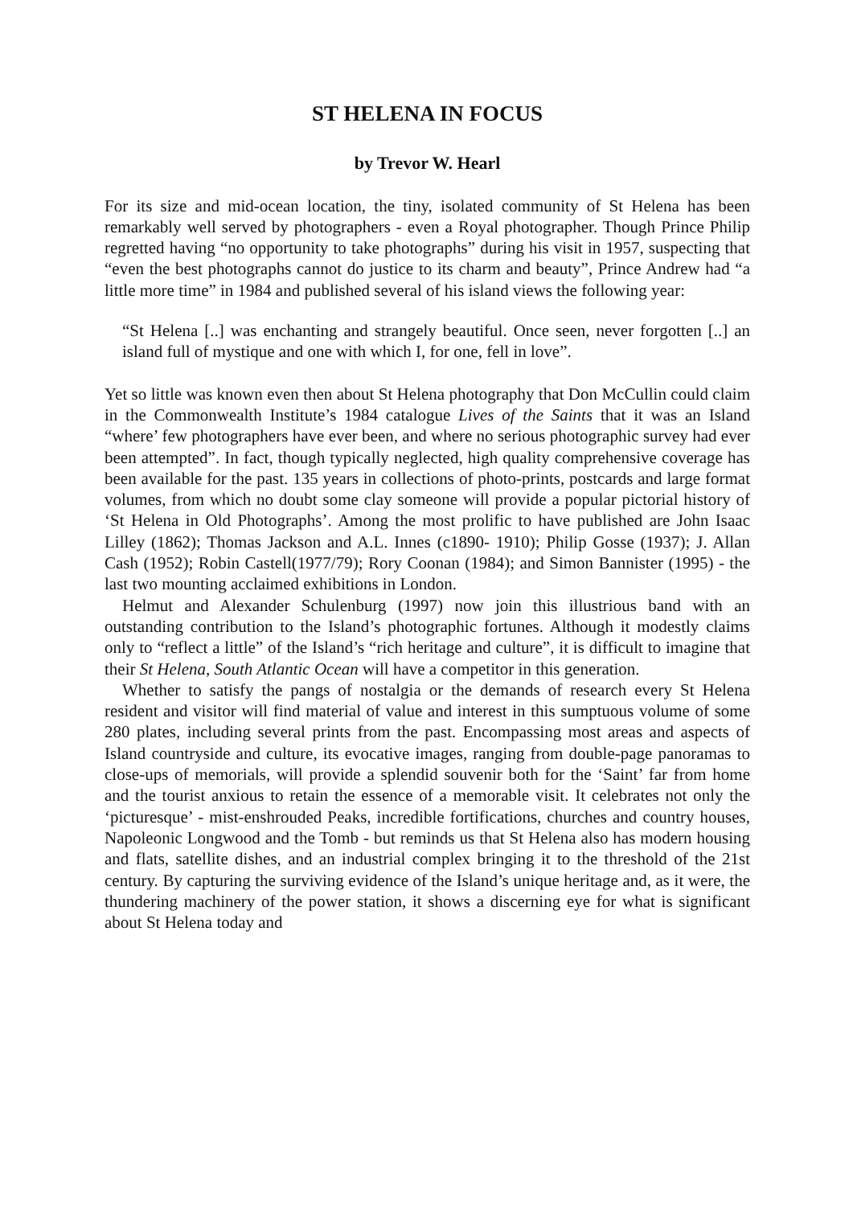ST HELENA IN FOCUS
by Trevor W. Hearl
For its size and mid-ocean location, the tiny, isolated community of St Helena has been remarkably well served by photographers - even a Royal photographer. Though Prince Philip regretted having “no opportunity to take photographs” during his visit in 1957, suspecting that “even the best photographs cannot do justice to its charm and beauty”, Prince Andrew had “a little more time” in 1984 and published several of his island views the following year:
“St Helena [..] was enchanting and strangely beautiful. Once seen, never forgotten [..] an island full of mystique and one with which I, for one, fell in love”.
Yet so little was known even then about St Helena photography that Don McCullin could claim in the Commonwealth Institute’s 1984 catalogue Lives of the Saints that it was an Island “where’ few photographers have ever been, and where no serious photographic survey had ever been attempted”. In fact, though typically neglected, high quality comprehensive coverage has been available for the past. 135 years in collections of photo-prints, postcards and large format volumes, from which no doubt some clay someone will provide a popular pictorial history of ‘St Helena in Old Photographs’. Among the most prolific to have published are John Isaac Lilley (1862); Thomas Jackson and A.L. Innes (c1890- 1910); Philip Gosse (1937); J. Allan Cash (1952); Robin Castell(1977/79); Rory Coonan (1984); and Simon Bannister (1995) - the last two mounting acclaimed exhibitions in London.
Helmut and Alexander Schulenburg (1997) now join this illustrious band with an outstanding contribution to the Island’s photographic fortunes. Although it modestly claims only to “reflect a little” of the Island’s “rich heritage and culture”, it is difficult to imagine that their St Helena, South Atlantic Ocean will have a competitor in this generation.
Whether to satisfy the pangs of nostalgia or the demands of research every St Helena resident and visitor will find material of value and interest in this sumptuous volume of some 280 plates, including several prints from the past. Encompassing most areas and aspects of Island countryside and culture, its evocative images, ranging from double-page panoramas to close-ups of memorials, will provide a splendid souvenir both for the ‘Saint’ far from home and the tourist anxious to retain the essence of a memorable visit. It celebrates not only the ‘picturesque’ - mist-enshrouded Peaks, incredible fortifications, churches and country houses, Napoleonic Longwood and the Tomb - but reminds us that St Helena also has modern housing and flats, satellite dishes, and an industrial complex bringing it to the threshold of the 21st century. By capturing the surviving evidence of the Island’s unique heritage and, as it were, the thundering machinery of the power station, it shows a discerning eye for what is significant about St Helena today and